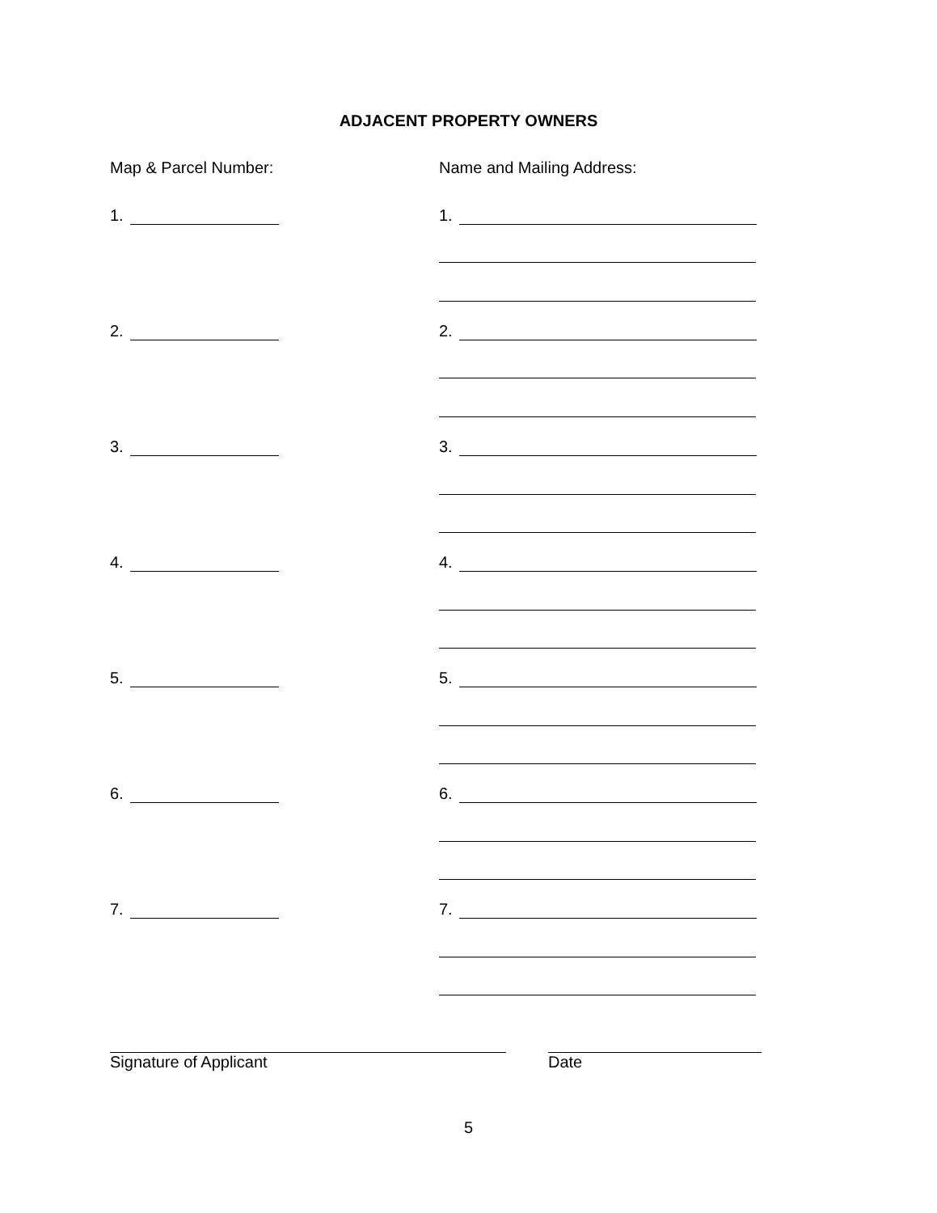ADJACENT PROPERTY OWNERS
Map & Parcel Number: Name and Mailing Address:
1. 1.
2. 2.
3. 3.
4. 4.
5. 5.
6. 6.
7. 7.
Signature of Applicant Date
5